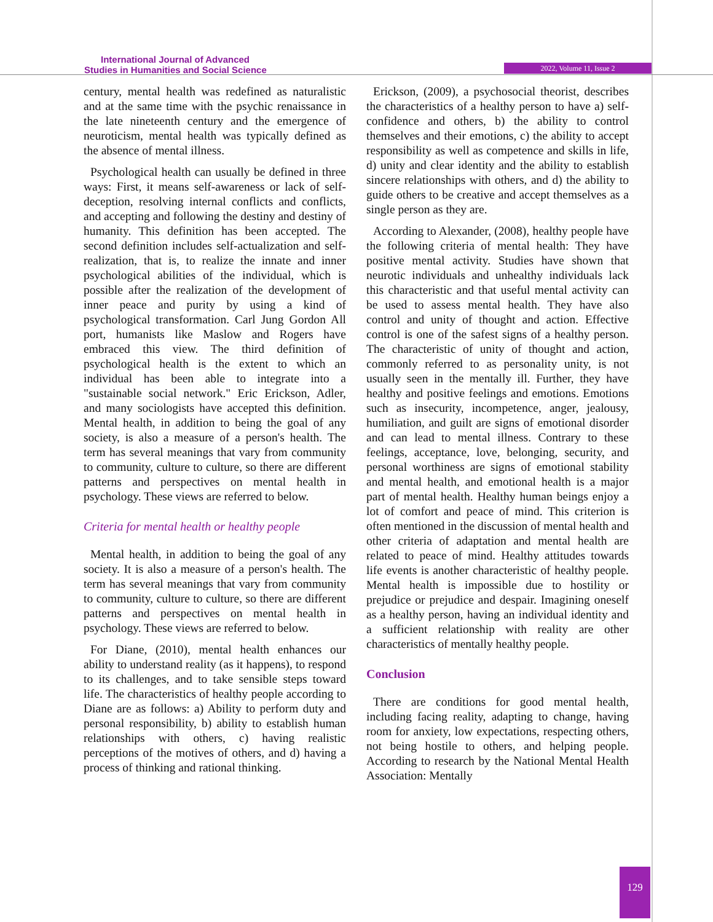International Journal of Advanced
Studies in Humanities and Social Science
2022, Volume 11, Issue 2
century, mental health was redefined as naturalistic and at the same time with the psychic renaissance in the late nineteenth century and the emergence of neuroticism, mental health was typically defined as the absence of mental illness.
Psychological health can usually be defined in three ways: First, it means self-awareness or lack of self-deception, resolving internal conflicts and conflicts, and accepting and following the destiny and destiny of humanity. This definition has been accepted. The second definition includes self-actualization and self-realization, that is, to realize the innate and inner psychological abilities of the individual, which is possible after the realization of the development of inner peace and purity by using a kind of psychological transformation. Carl Jung Gordon All port, humanists like Maslow and Rogers have embraced this view. The third definition of psychological health is the extent to which an individual has been able to integrate into a "sustainable social network." Eric Erickson, Adler, and many sociologists have accepted this definition. Mental health, in addition to being the goal of any society, is also a measure of a person's health. The term has several meanings that vary from community to community, culture to culture, so there are different patterns and perspectives on mental health in psychology. These views are referred to below.
Criteria for mental health or healthy people
Mental health, in addition to being the goal of any society. It is also a measure of a person's health. The term has several meanings that vary from community to community, culture to culture, so there are different patterns and perspectives on mental health in psychology. These views are referred to below.
For Diane, (2010), mental health enhances our ability to understand reality (as it happens), to respond to its challenges, and to take sensible steps toward life. The characteristics of healthy people according to Diane are as follows: a) Ability to perform duty and personal responsibility, b) ability to establish human relationships with others, c) having realistic perceptions of the motives of others, and d) having a process of thinking and rational thinking.
Erickson, (2009), a psychosocial theorist, describes the characteristics of a healthy person to have a) self-confidence and others, b) the ability to control themselves and their emotions, c) the ability to accept responsibility as well as competence and skills in life, d) unity and clear identity and the ability to establish sincere relationships with others, and d) the ability to guide others to be creative and accept themselves as a single person as they are.
According to Alexander, (2008), healthy people have the following criteria of mental health: They have positive mental activity. Studies have shown that neurotic individuals and unhealthy individuals lack this characteristic and that useful mental activity can be used to assess mental health. They have also control and unity of thought and action. Effective control is one of the safest signs of a healthy person. The characteristic of unity of thought and action, commonly referred to as personality unity, is not usually seen in the mentally ill. Further, they have healthy and positive feelings and emotions. Emotions such as insecurity, incompetence, anger, jealousy, humiliation, and guilt are signs of emotional disorder and can lead to mental illness. Contrary to these feelings, acceptance, love, belonging, security, and personal worthiness are signs of emotional stability and mental health, and emotional health is a major part of mental health. Healthy human beings enjoy a lot of comfort and peace of mind. This criterion is often mentioned in the discussion of mental health and other criteria of adaptation and mental health are related to peace of mind. Healthy attitudes towards life events is another characteristic of healthy people. Mental health is impossible due to hostility or prejudice or prejudice and despair. Imagining oneself as a healthy person, having an individual identity and a sufficient relationship with reality are other characteristics of mentally healthy people.
Conclusion
There are conditions for good mental health, including facing reality, adapting to change, having room for anxiety, low expectations, respecting others, not being hostile to others, and helping people. According to research by the National Mental Health Association: Mentally
129